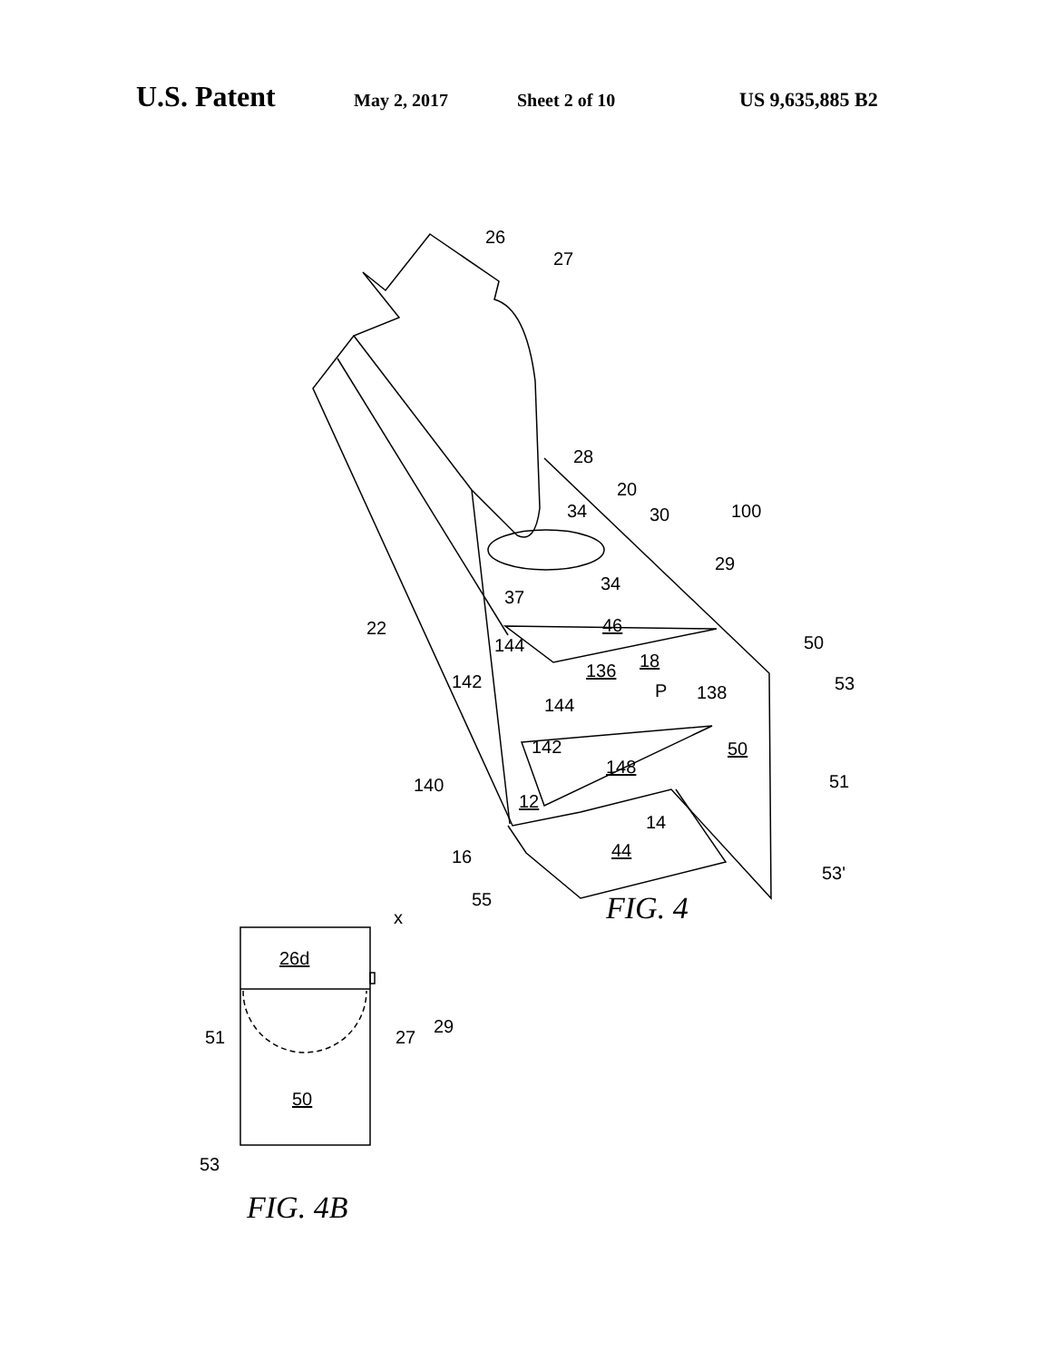U.S. Patent May 2, 2017 Sheet 2 of 10 US 9,635,885 B2
26
27
28
20
30 100 34
34
29
37
22 46
50 144
18
142
136
53 P 138
144
142 50
148
51 140
12
14
16 44
53'
55 FIG. 4 x
26d
29
27 51
50
53
FIG. 4B